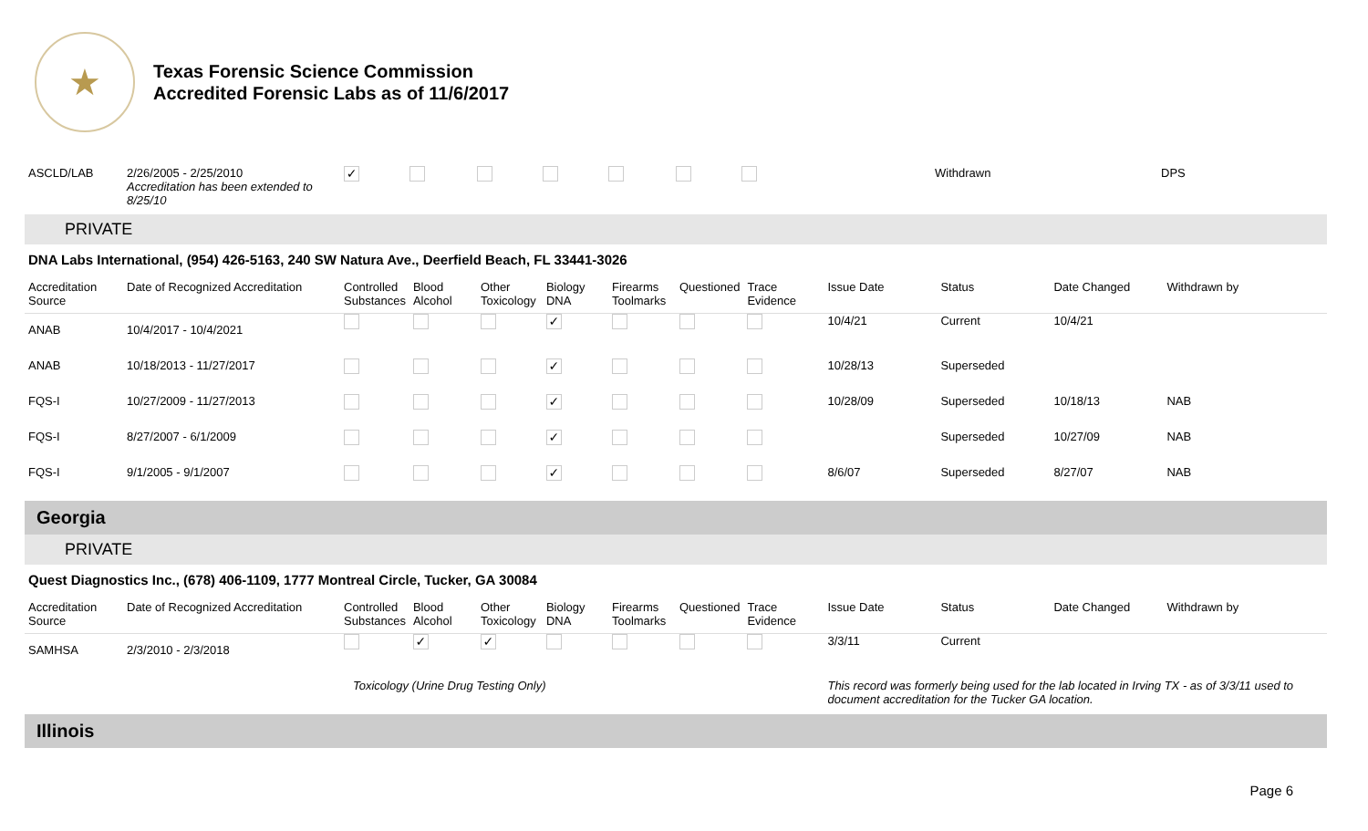★
Texas Forensic Science Commission
Accredited Forensic Labs as of 11/6/2017
| ASCLD/LAB | 2/26/2005 - 2/25/2010 Accreditation has been extended to 8/25/10 | ✓ | | | | | | | | Withdrawn | | DPS |
PRIVATE
DNA Labs International, (954) 426-5163, 240 SW Natura Ave., Deerfield Beach, FL 33441-3026
| Accreditation Source | Date of Recognized Accreditation | Controlled Substances | Blood Alcohol | Other Toxicology | Biology DNA | Firearms Toolmarks | Questioned | Trace Evidence | Issue Date | Status | Date Changed | Withdrawn by |
| --- | --- | --- | --- | --- | --- | --- | --- | --- | --- | --- | --- | --- |
| ANAB | 10/4/2017 - 10/4/2021 | | | | ✓ | | | | 10/4/21 | Current | 10/4/21 | |
| ANAB | 10/18/2013 - 11/27/2017 | | | | ✓ | | | | 10/28/13 | Superseded | | |
| FQS-I | 10/27/2009 - 11/27/2013 | | | | ✓ | | | | 10/28/09 | Superseded | 10/18/13 | NAB |
| FQS-I | 8/27/2007 - 6/1/2009 | | | | ✓ | | | | | Superseded | 10/27/09 | NAB |
| FQS-I | 9/1/2005 - 9/1/2007 | | | | ✓ | | | | 8/6/07 | Superseded | 8/27/07 | NAB |
Georgia
PRIVATE
Quest Diagnostics Inc., (678) 406-1109, 1777 Montreal Circle, Tucker, GA 30084
| Accreditation Source | Date of Recognized Accreditation | Controlled Substances | Blood Alcohol | Other Toxicology | Biology DNA | Firearms Toolmarks | Questioned | Trace Evidence | Issue Date | Status | Date Changed | Withdrawn by |
| --- | --- | --- | --- | --- | --- | --- | --- | --- | --- | --- | --- | --- |
| SAMHSA | 2/3/2010 - 2/3/2018 | | ✓ | ✓ | | | | | 3/3/11 | Current | | |
| | | Toxicology (Urine Drug Testing Only) | | | | | | | This record was formerly being used for the lab located in Irving TX - as of 3/3/11 used to document accreditation for the Tucker GA location. | | | |
Illinois
Page 6